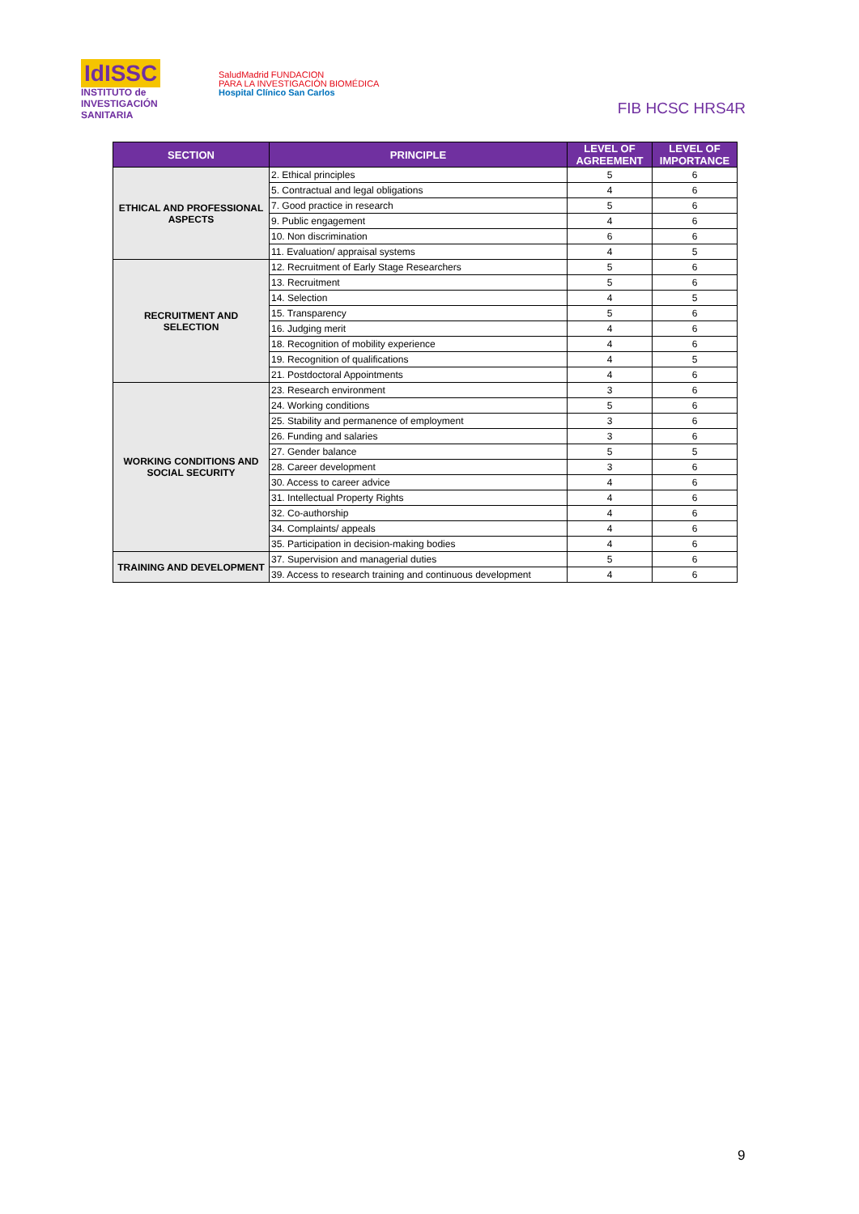IdISSC
INSTITUTO de INVESTIGACIÓN SANITARIA
SaludMadrid FUNDACION
PARA LA INVESTIGACIÓN BIOMÉDICA
Hospital Clínico San Carlos
FIB HCSC HRS4R
| SECTION | PRINCIPLE | LEVEL OF AGREEMENT | LEVEL OF IMPORTANCE |
| --- | --- | --- | --- |
| ETHICAL AND PROFESSIONAL ASPECTS | 2. Ethical principles | 5 | 6 |
| | 5. Contractual and legal obligations | 4 | 6 |
| | 7. Good practice in research | 5 | 6 |
| | 9. Public engagement | 4 | 6 |
| | 10. Non discrimination | 6 | 6 |
| | 11. Evaluation/ appraisal systems | 4 | 5 |
| RECRUITMENT AND SELECTION | 12. Recruitment of Early Stage Researchers | 5 | 6 |
| | 13. Recruitment | 5 | 6 |
| | 14. Selection | 4 | 5 |
| | 15. Transparency | 5 | 6 |
| | 16. Judging merit | 4 | 6 |
| | 18. Recognition of mobility experience | 4 | 6 |
| | 19. Recognition of qualifications | 4 | 5 |
| | 21. Postdoctoral Appointments | 4 | 6 |
| WORKING CONDITIONS AND SOCIAL SECURITY | 23. Research environment | 3 | 6 |
| | 24. Working conditions | 5 | 6 |
| | 25. Stability and permanence of employment | 3 | 6 |
| | 26. Funding and salaries | 3 | 6 |
| | 27. Gender balance | 5 | 5 |
| | 28. Career development | 3 | 6 |
| | 30. Access to career advice | 4 | 6 |
| | 31. Intellectual Property Rights | 4 | 6 |
| | 32. Co-authorship | 4 | 6 |
| | 34. Complaints/ appeals | 4 | 6 |
| | 35. Participation in decision-making bodies | 4 | 6 |
| TRAINING AND DEVELOPMENT | 37. Supervision and managerial duties | 5 | 6 |
| | 39. Access to research training and continuous development | 4 | 6 |
9